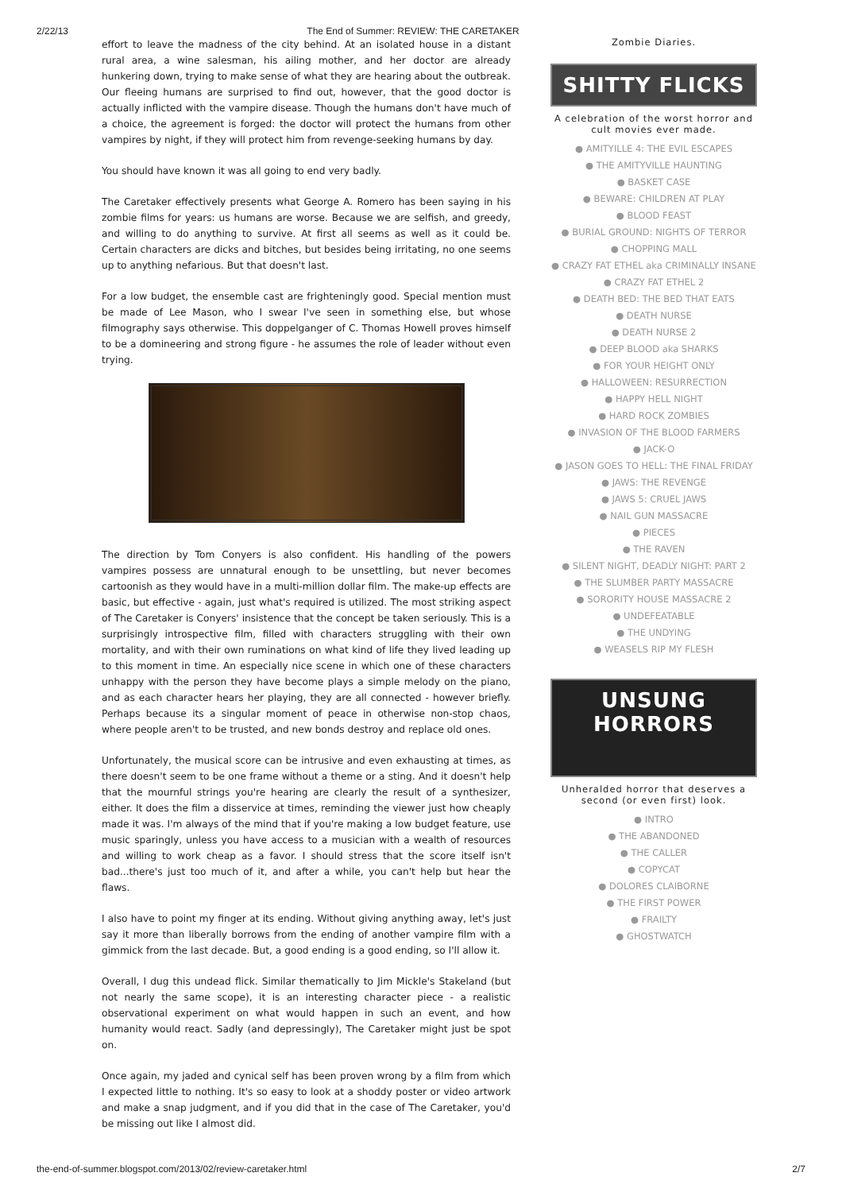2/22/13 The End of Summer: REVIEW: THE CARETAKER
effort to leave the madness of the city behind. At an isolated house in a distant rural area, a wine salesman, his ailing mother, and her doctor are already hunkering down, trying to make sense of what they are hearing about the outbreak. Our fleeing humans are surprised to find out, however, that the good doctor is actually inflicted with the vampire disease. Though the humans don't have much of a choice, the agreement is forged: the doctor will protect the humans from other vampires by night, if they will protect him from revenge-seeking humans by day.
You should have known it was all going to end very badly.
The Caretaker effectively presents what George A. Romero has been saying in his zombie films for years: us humans are worse. Because we are selfish, and greedy, and willing to do anything to survive. At first all seems as well as it could be. Certain characters are dicks and bitches, but besides being irritating, no one seems up to anything nefarious. But that doesn't last.
For a low budget, the ensemble cast are frighteningly good. Special mention must be made of Lee Mason, who I swear I've seen in something else, but whose filmography says otherwise. This doppelganger of C. Thomas Howell proves himself to be a domineering and strong figure - he assumes the role of leader without even trying.
The direction by Tom Conyers is also confident. His handling of the powers vampires possess are unnatural enough to be unsettling, but never becomes cartoonish as they would have in a multi-million dollar film. The make-up effects are basic, but effective - again, just what's required is utilized. The most striking aspect of The Caretaker is Conyers' insistence that the concept be taken seriously. This is a surprisingly introspective film, filled with characters struggling with their own mortality, and with their own ruminations on what kind of life they lived leading up to this moment in time. An especially nice scene in which one of these characters unhappy with the person they have become plays a simple melody on the piano, and as each character hears her playing, they are all connected - however briefly. Perhaps because its a singular moment of peace in otherwise non-stop chaos, where people aren't to be trusted, and new bonds destroy and replace old ones.
Unfortunately, the musical score can be intrusive and even exhausting at times, as there doesn't seem to be one frame without a theme or a sting. And it doesn't help that the mournful strings you're hearing are clearly the result of a synthesizer, either. It does the film a disservice at times, reminding the viewer just how cheaply made it was. I'm always of the mind that if you're making a low budget feature, use music sparingly, unless you have access to a musician with a wealth of resources and willing to work cheap as a favor. I should stress that the score itself isn't bad...there's just too much of it, and after a while, you can't help but hear the flaws.
I also have to point my finger at its ending. Without giving anything away, let's just say it more than liberally borrows from the ending of another vampire film with a gimmick from the last decade. But, a good ending is a good ending, so I'll allow it.
Overall, I dug this undead flick. Similar thematically to Jim Mickle's Stakeland (but not nearly the same scope), it is an interesting character piece - a realistic observational experiment on what would happen in such an event, and how humanity would react. Sadly (and depressingly), The Caretaker might just be spot on.
Once again, my jaded and cynical self has been proven wrong by a film from which I expected little to nothing. It's so easy to look at a shoddy poster or video artwork and make a snap judgment, and if you did that in the case of The Caretaker, you'd be missing out like I almost did.
Zombie Diaries.
SHITTY FLICKS
A celebration of the worst horror and cult movies ever made.
● AMITYILLE 4: THE EVIL ESCAPES
● THE AMITYVILLE HAUNTING
● BASKET CASE
● BEWARE: CHILDREN AT PLAY
● BLOOD FEAST
● BURIAL GROUND: NIGHTS OF TERROR
● CHOPPING MALL
● CRAZY FAT ETHEL aka CRIMINALLY INSANE
● CRAZY FAT ETHEL 2
● DEATH BED: THE BED THAT EATS
● DEATH NURSE
● DEATH NURSE 2
● DEEP BLOOD aka SHARKS
● FOR YOUR HEIGHT ONLY
● HALLOWEEN: RESURRECTION
● HAPPY HELL NIGHT
● HARD ROCK ZOMBIES
● INVASION OF THE BLOOD FARMERS
● JACK-O
● JASON GOES TO HELL: THE FINAL FRIDAY
● JAWS: THE REVENGE
● JAWS 5: CRUEL JAWS
● NAIL GUN MASSACRE
● PIECES
● THE RAVEN
● SILENT NIGHT, DEADLY NIGHT: PART 2
● THE SLUMBER PARTY MASSACRE
● SORORITY HOUSE MASSACRE 2
● UNDEFEATABLE
● THE UNDYING
● WEASELS RIP MY FLESH
UNSUNG HORRORS
Unheralded horror that deserves a second (or even first) look.
● INTRO
● THE ABANDONED
● THE CALLER
● COPYCAT
● DOLORES CLAIBORNE
● THE FIRST POWER
● FRAILTY
● GHOSTWATCH
the-end-of-summer.blogspot.com/2013/02/review-caretaker.html 2/7